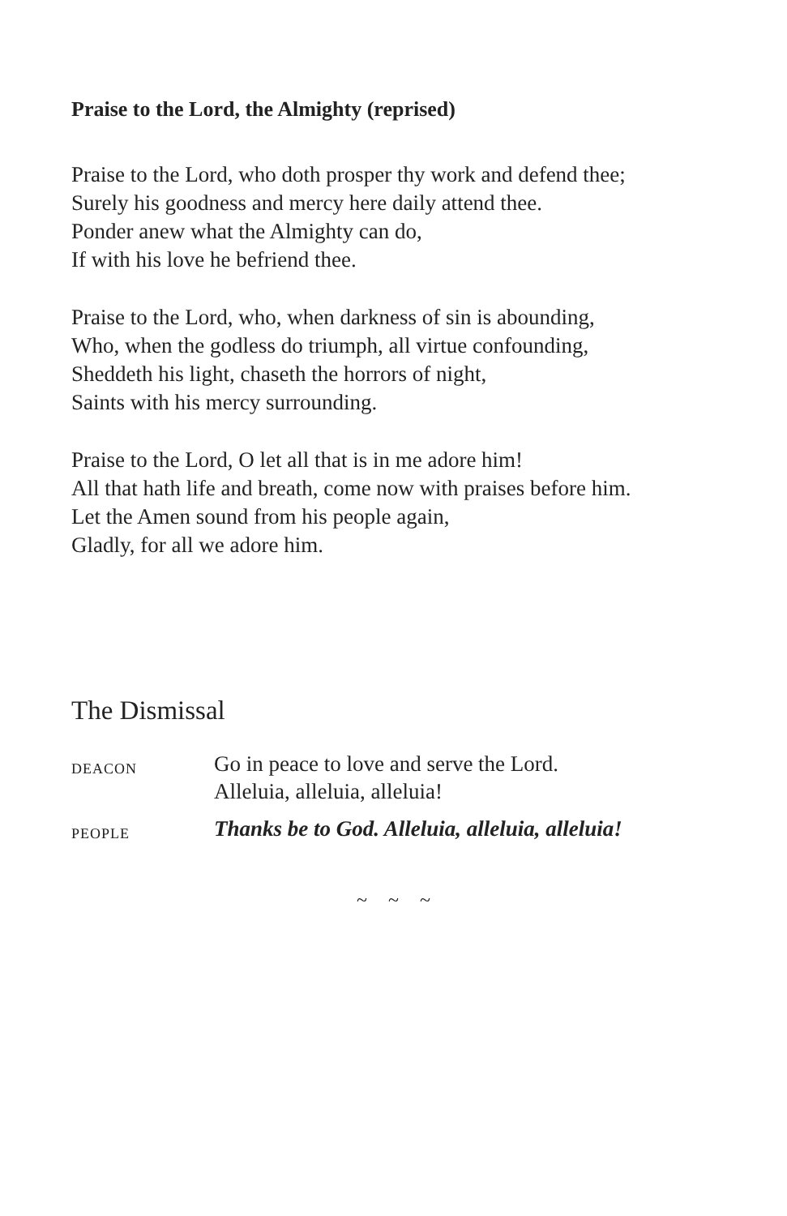Praise to the Lord, the Almighty (reprised)
Praise to the Lord, who doth prosper thy work and defend thee;
Surely his goodness and mercy here daily attend thee.
Ponder anew what the Almighty can do,
If with his love he befriend thee.
Praise to the Lord, who, when darkness of sin is abounding,
Who, when the godless do triumph, all virtue confounding,
Sheddeth his light, chaseth the horrors of night,
Saints with his mercy surrounding.
Praise to the Lord, O let all that is in me adore him!
All that hath life and breath, come now with praises before him.
Let the Amen sound from his people again,
Gladly, for all we adore him.
The Dismissal
DEACON
Go in peace to love and serve the Lord.
Alleluia, alleluia, alleluia!
PEOPLE
Thanks be to God. Alleluia, alleluia, alleluia!
~ ~ ~